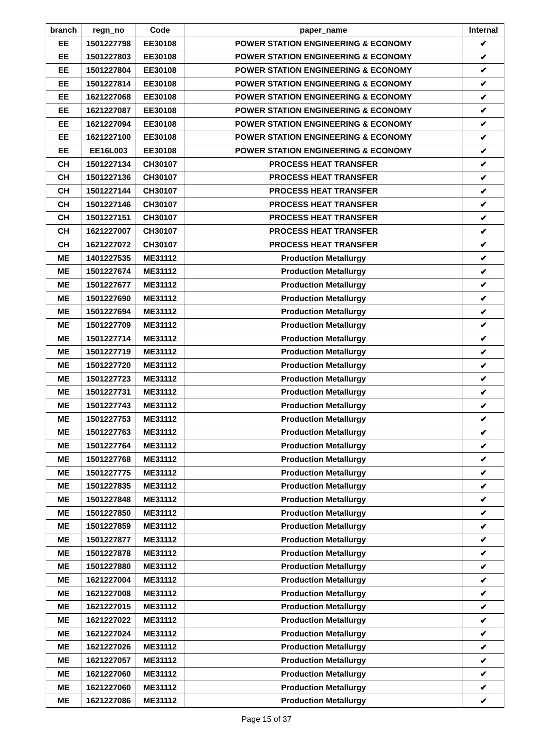| branch | regn_no | Code | paper_name | Internal |
| --- | --- | --- | --- | --- |
| EE | 1501227798 | EE30108 | POWER STATION ENGINEERING & ECONOMY | ✔ |
| EE | 1501227803 | EE30108 | POWER STATION ENGINEERING & ECONOMY | ✔ |
| EE | 1501227804 | EE30108 | POWER STATION ENGINEERING & ECONOMY | ✔ |
| EE | 1501227814 | EE30108 | POWER STATION ENGINEERING & ECONOMY | ✔ |
| EE | 1621227068 | EE30108 | POWER STATION ENGINEERING & ECONOMY | ✔ |
| EE | 1621227087 | EE30108 | POWER STATION ENGINEERING & ECONOMY | ✔ |
| EE | 1621227094 | EE30108 | POWER STATION ENGINEERING & ECONOMY | ✔ |
| EE | 1621227100 | EE30108 | POWER STATION ENGINEERING & ECONOMY | ✔ |
| EE | EE16L003 | EE30108 | POWER STATION ENGINEERING & ECONOMY | ✔ |
| CH | 1501227134 | CH30107 | PROCESS HEAT TRANSFER | ✔ |
| CH | 1501227136 | CH30107 | PROCESS HEAT TRANSFER | ✔ |
| CH | 1501227144 | CH30107 | PROCESS HEAT TRANSFER | ✔ |
| CH | 1501227146 | CH30107 | PROCESS HEAT TRANSFER | ✔ |
| CH | 1501227151 | CH30107 | PROCESS HEAT TRANSFER | ✔ |
| CH | 1621227007 | CH30107 | PROCESS HEAT TRANSFER | ✔ |
| CH | 1621227072 | CH30107 | PROCESS HEAT TRANSFER | ✔ |
| ME | 1401227535 | ME31112 | Production Metallurgy | ✔ |
| ME | 1501227674 | ME31112 | Production Metallurgy | ✔ |
| ME | 1501227677 | ME31112 | Production Metallurgy | ✔ |
| ME | 1501227690 | ME31112 | Production Metallurgy | ✔ |
| ME | 1501227694 | ME31112 | Production Metallurgy | ✔ |
| ME | 1501227709 | ME31112 | Production Metallurgy | ✔ |
| ME | 1501227714 | ME31112 | Production Metallurgy | ✔ |
| ME | 1501227719 | ME31112 | Production Metallurgy | ✔ |
| ME | 1501227720 | ME31112 | Production Metallurgy | ✔ |
| ME | 1501227723 | ME31112 | Production Metallurgy | ✔ |
| ME | 1501227731 | ME31112 | Production Metallurgy | ✔ |
| ME | 1501227743 | ME31112 | Production Metallurgy | ✔ |
| ME | 1501227753 | ME31112 | Production Metallurgy | ✔ |
| ME | 1501227763 | ME31112 | Production Metallurgy | ✔ |
| ME | 1501227764 | ME31112 | Production Metallurgy | ✔ |
| ME | 1501227768 | ME31112 | Production Metallurgy | ✔ |
| ME | 1501227775 | ME31112 | Production Metallurgy | ✔ |
| ME | 1501227835 | ME31112 | Production Metallurgy | ✔ |
| ME | 1501227848 | ME31112 | Production Metallurgy | ✔ |
| ME | 1501227850 | ME31112 | Production Metallurgy | ✔ |
| ME | 1501227859 | ME31112 | Production Metallurgy | ✔ |
| ME | 1501227877 | ME31112 | Production Metallurgy | ✔ |
| ME | 1501227878 | ME31112 | Production Metallurgy | ✔ |
| ME | 1501227880 | ME31112 | Production Metallurgy | ✔ |
| ME | 1621227004 | ME31112 | Production Metallurgy | ✔ |
| ME | 1621227008 | ME31112 | Production Metallurgy | ✔ |
| ME | 1621227015 | ME31112 | Production Metallurgy | ✔ |
| ME | 1621227022 | ME31112 | Production Metallurgy | ✔ |
| ME | 1621227024 | ME31112 | Production Metallurgy | ✔ |
| ME | 1621227026 | ME31112 | Production Metallurgy | ✔ |
| ME | 1621227057 | ME31112 | Production Metallurgy | ✔ |
| ME | 1621227060 | ME31112 | Production Metallurgy | ✔ |
| ME | 1621227060 | ME31112 | Production Metallurgy | ✔ |
| ME | 1621227086 | ME31112 | Production Metallurgy | ✔ |
Page 15 of 37